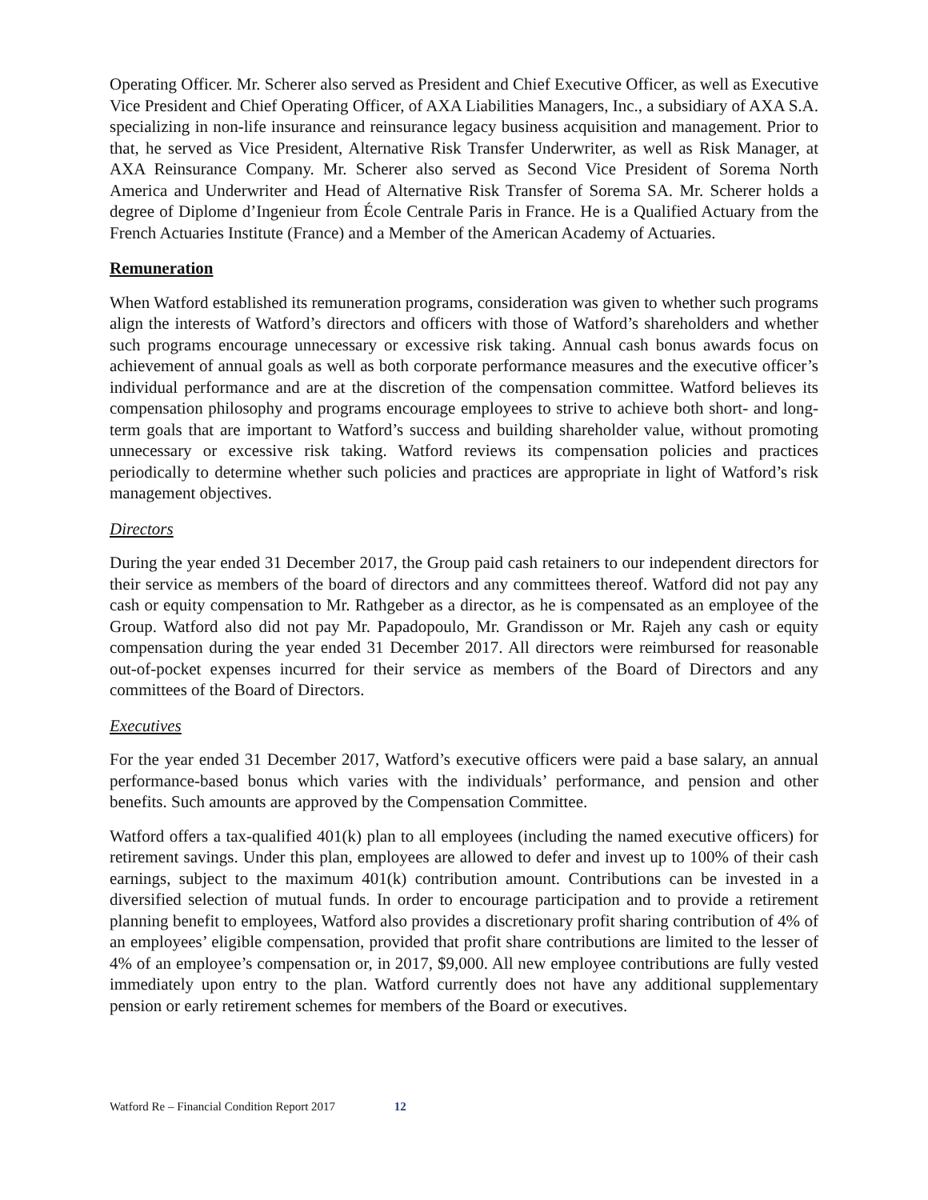Operating Officer. Mr. Scherer also served as President and Chief Executive Officer, as well as Executive Vice President and Chief Operating Officer, of AXA Liabilities Managers, Inc., a subsidiary of AXA S.A. specializing in non-life insurance and reinsurance legacy business acquisition and management. Prior to that, he served as Vice President, Alternative Risk Transfer Underwriter, as well as Risk Manager, at AXA Reinsurance Company. Mr. Scherer also served as Second Vice President of Sorema North America and Underwriter and Head of Alternative Risk Transfer of Sorema SA. Mr. Scherer holds a degree of Diplome d’Ingenieur from École Centrale Paris in France. He is a Qualified Actuary from the French Actuaries Institute (France) and a Member of the American Academy of Actuaries.
Remuneration
When Watford established its remuneration programs, consideration was given to whether such programs align the interests of Watford’s directors and officers with those of Watford’s shareholders and whether such programs encourage unnecessary or excessive risk taking. Annual cash bonus awards focus on achievement of annual goals as well as both corporate performance measures and the executive officer’s individual performance and are at the discretion of the compensation committee. Watford believes its compensation philosophy and programs encourage employees to strive to achieve both short- and long-term goals that are important to Watford’s success and building shareholder value, without promoting unnecessary or excessive risk taking. Watford reviews its compensation policies and practices periodically to determine whether such policies and practices are appropriate in light of Watford’s risk management objectives.
Directors
During the year ended 31 December 2017, the Group paid cash retainers to our independent directors for their service as members of the board of directors and any committees thereof. Watford did not pay any cash or equity compensation to Mr. Rathgeber as a director, as he is compensated as an employee of the Group. Watford also did not pay Mr. Papadopoulo, Mr. Grandisson or Mr. Rajeh any cash or equity compensation during the year ended 31 December 2017. All directors were reimbursed for reasonable out-of-pocket expenses incurred for their service as members of the Board of Directors and any committees of the Board of Directors.
Executives
For the year ended 31 December 2017, Watford’s executive officers were paid a base salary, an annual performance-based bonus which varies with the individuals’ performance, and pension and other benefits. Such amounts are approved by the Compensation Committee.
Watford offers a tax-qualified 401(k) plan to all employees (including the named executive officers) for retirement savings. Under this plan, employees are allowed to defer and invest up to 100% of their cash earnings, subject to the maximum 401(k) contribution amount. Contributions can be invested in a diversified selection of mutual funds. In order to encourage participation and to provide a retirement planning benefit to employees, Watford also provides a discretionary profit sharing contribution of 4% of an employees’ eligible compensation, provided that profit share contributions are limited to the lesser of 4% of an employee’s compensation or, in 2017, $9,000. All new employee contributions are fully vested immediately upon entry to the plan. Watford currently does not have any additional supplementary pension or early retirement schemes for members of the Board or executives.
Watford Re – Financial Condition Report 2017 12